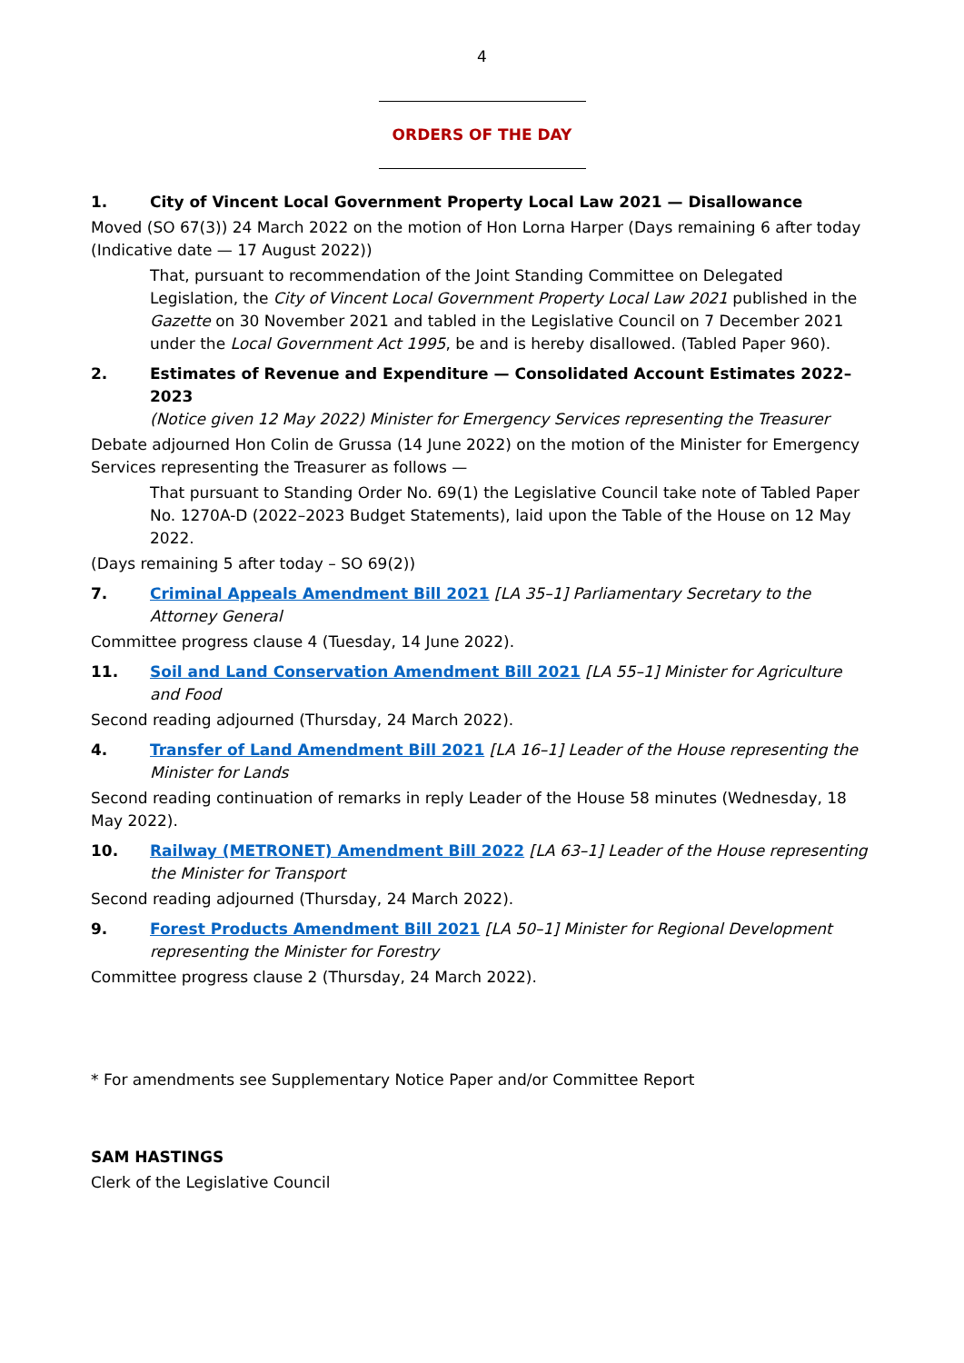4
ORDERS OF THE DAY
1. City of Vincent Local Government Property Local Law 2021 — Disallowance
Moved (SO 67(3)) 24 March 2022 on the motion of Hon Lorna Harper (Days remaining 6 after today (Indicative date — 17 August 2022))
That, pursuant to recommendation of the Joint Standing Committee on Delegated Legislation, the City of Vincent Local Government Property Local Law 2021 published in the Gazette on 30 November 2021 and tabled in the Legislative Council on 7 December 2021 under the Local Government Act 1995, be and is hereby disallowed. (Tabled Paper 960).
2. Estimates of Revenue and Expenditure — Consolidated Account Estimates 2022–2023
(Notice given 12 May 2022) Minister for Emergency Services representing the Treasurer
Debate adjourned Hon Colin de Grussa (14 June 2022) on the motion of the Minister for Emergency Services representing the Treasurer as follows —
That pursuant to Standing Order No. 69(1) the Legislative Council take note of Tabled Paper No. 1270A-D (2022–2023 Budget Statements), laid upon the Table of the House on 12 May 2022.
(Days remaining 5 after today – SO 69(2))
7. Criminal Appeals Amendment Bill 2021 [LA 35–1] Parliamentary Secretary to the Attorney General
Committee progress clause 4 (Tuesday, 14 June 2022).
11. Soil and Land Conservation Amendment Bill 2021 [LA 55–1] Minister for Agriculture and Food
Second reading adjourned (Thursday, 24 March 2022).
4. Transfer of Land Amendment Bill 2021 [LA 16–1] Leader of the House representing the Minister for Lands
Second reading continuation of remarks in reply Leader of the House 58 minutes (Wednesday, 18 May 2022).
10. Railway (METRONET) Amendment Bill 2022 [LA 63–1] Leader of the House representing the Minister for Transport
Second reading adjourned (Thursday, 24 March 2022).
9. Forest Products Amendment Bill 2021 [LA 50–1] Minister for Regional Development representing the Minister for Forestry
Committee progress clause 2 (Thursday, 24 March 2022).
* For amendments see Supplementary Notice Paper and/or Committee Report
SAM HASTINGS
Clerk of the Legislative Council